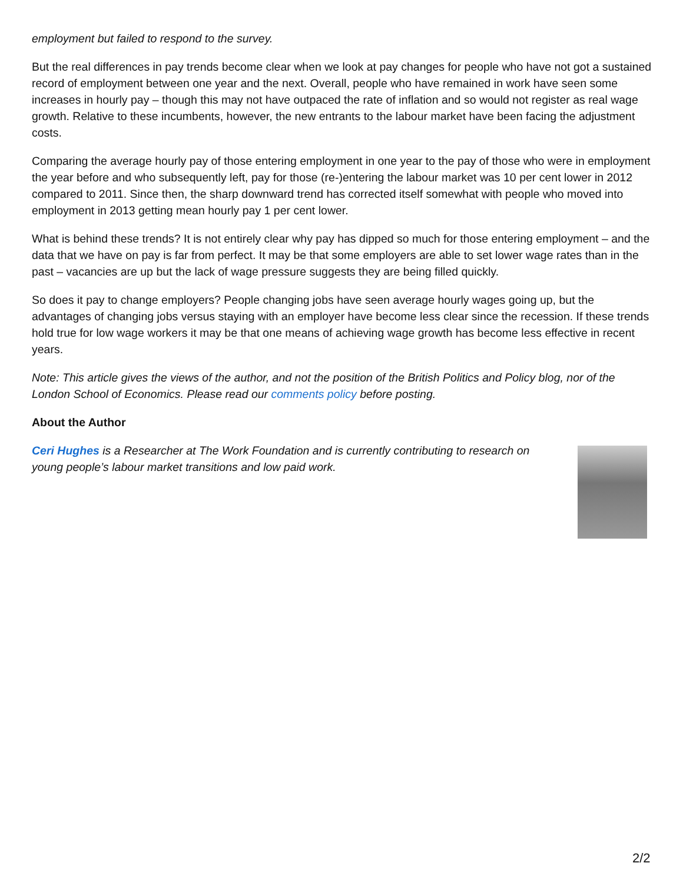employment but failed to respond to the survey.
But the real differences in pay trends become clear when we look at pay changes for people who have not got a sustained record of employment between one year and the next. Overall, people who have remained in work have seen some increases in hourly pay – though this may not have outpaced the rate of inflation and so would not register as real wage growth. Relative to these incumbents, however, the new entrants to the labour market have been facing the adjustment costs.
Comparing the average hourly pay of those entering employment in one year to the pay of those who were in employment the year before and who subsequently left, pay for those (re-)entering the labour market was 10 per cent lower in 2012 compared to 2011. Since then, the sharp downward trend has corrected itself somewhat with people who moved into employment in 2013 getting mean hourly pay 1 per cent lower.
What is behind these trends? It is not entirely clear why pay has dipped so much for those entering employment – and the data that we have on pay is far from perfect. It may be that some employers are able to set lower wage rates than in the past – vacancies are up but the lack of wage pressure suggests they are being filled quickly.
So does it pay to change employers? People changing jobs have seen average hourly wages going up, but the advantages of changing jobs versus staying with an employer have become less clear since the recession. If these trends hold true for low wage workers it may be that one means of achieving wage growth has become less effective in recent years.
Note: This article gives the views of the author, and not the position of the British Politics and Policy blog, nor of the London School of Economics. Please read our comments policy before posting.
About the Author
Ceri Hughes is a Researcher at The Work Foundation and is currently contributing to research on young people’s labour market transitions and low paid work.
2/2